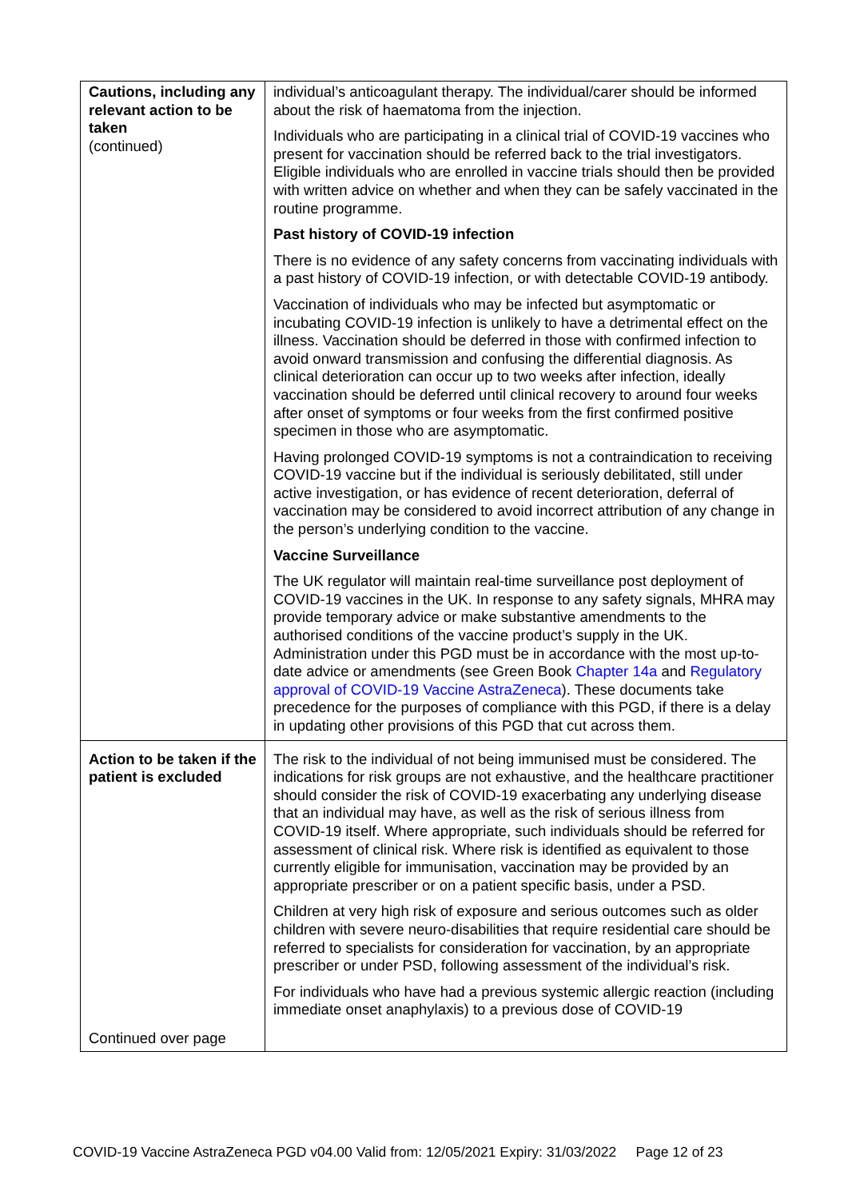| Cautions, including any relevant action to be taken (continued) | individual’s anticoagulant therapy. The individual/carer should be informed about the risk of haematoma from the injection. Individuals who are participating in a clinical trial of COVID-19 vaccines who present for vaccination should be referred back to the trial investigators. Eligible individuals who are enrolled in vaccine trials should then be provided with written advice on whether and when they can be safely vaccinated in the routine programme. Past history of COVID-19 infection There is no evidence of any safety concerns from vaccinating individuals with a past history of COVID-19 infection, or with detectable COVID-19 antibody. Vaccination of individuals who may be infected but asymptomatic or incubating COVID-19 infection is unlikely to have a detrimental effect on the illness. Vaccination should be deferred in those with confirmed infection to avoid onward transmission and confusing the differential diagnosis. As clinical deterioration can occur up to two weeks after infection, ideally vaccination should be deferred until clinical recovery to around four weeks after onset of symptoms or four weeks from the first confirmed positive specimen in those who are asymptomatic. Having prolonged COVID-19 symptoms is not a contraindication to receiving COVID-19 vaccine but if the individual is seriously debilitated, still under active investigation, or has evidence of recent deterioration, deferral of vaccination may be considered to avoid incorrect attribution of any change in the person’s underlying condition to the vaccine. Vaccine Surveillance The UK regulator will maintain real-time surveillance post deployment of COVID-19 vaccines in the UK. In response to any safety signals, MHRA may provide temporary advice or make substantive amendments to the authorised conditions of the vaccine product’s supply in the UK. Administration under this PGD must be in accordance with the most up-to-date advice or amendments (see Green Book Chapter 14a and Regulatory approval of COVID-19 Vaccine AstraZeneca ). These documents take precedence for the purposes of compliance with this PGD, if there is a delay in updating other provisions of this PGD that cut across them. |
| Action to be taken if the patient is excluded Continued over page | The risk to the individual of not being immunised must be considered. The indications for risk groups are not exhaustive, and the healthcare practitioner should consider the risk of COVID-19 exacerbating any underlying disease that an individual may have, as well as the risk of serious illness from COVID-19 itself. Where appropriate, such individuals should be referred for assessment of clinical risk. Where risk is identified as equivalent to those currently eligible for immunisation, vaccination may be provided by an appropriate prescriber or on a patient specific basis, under a PSD. Children at very high risk of exposure and serious outcomes such as older children with severe neuro-disabilities that require residential care should be referred to specialists for consideration for vaccination, by an appropriate prescriber or under PSD, following assessment of the individual’s risk. For individuals who have had a previous systemic allergic reaction (including immediate onset anaphylaxis) to a previous dose of COVID-19 |
COVID-19 Vaccine AstraZeneca PGD v04.00 Valid from: 12/05/2021 Expiry: 31/03/2022 Page 12 of 23